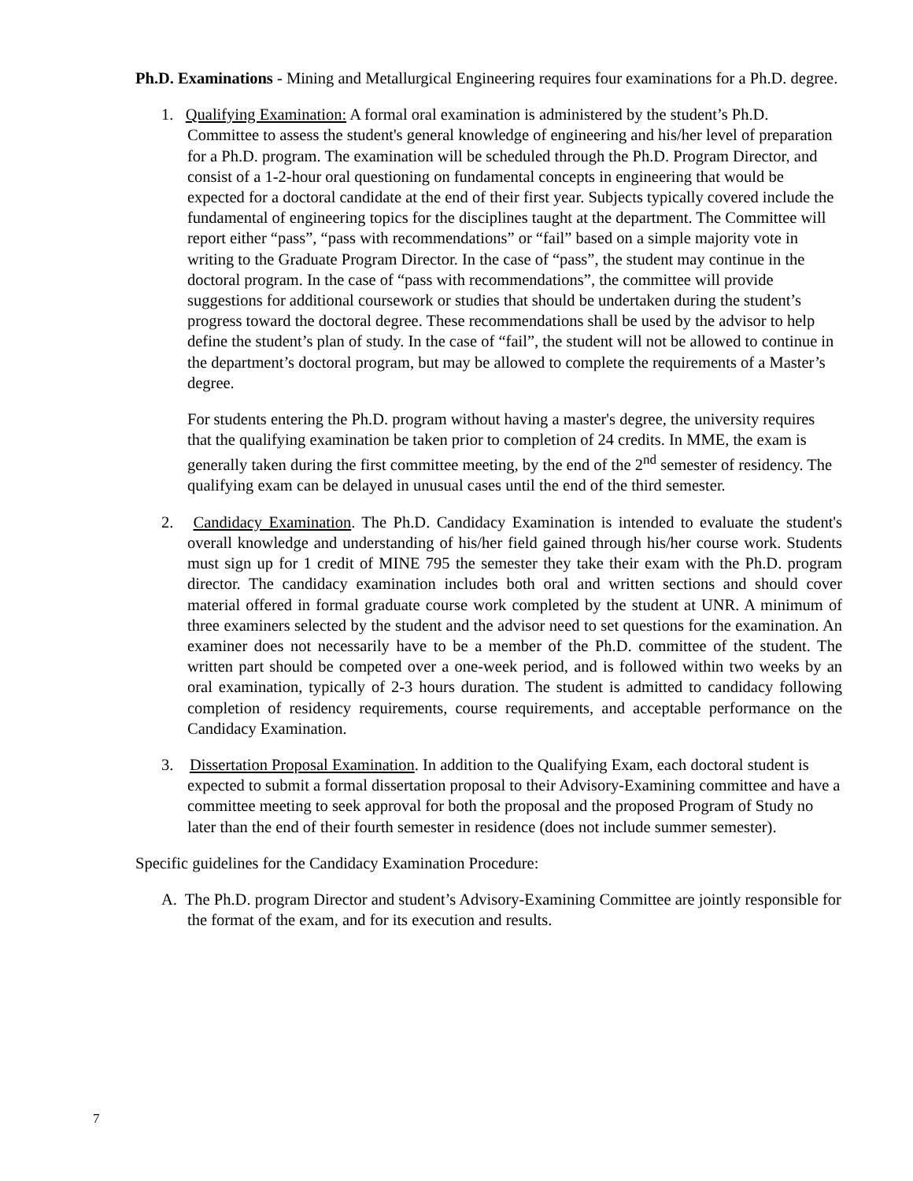Ph.D. Examinations - Mining and Metallurgical Engineering requires four examinations for a Ph.D. degree.
1. Qualifying Examination: A formal oral examination is administered by the student’s Ph.D. Committee to assess the student's general knowledge of engineering and his/her level of preparation for a Ph.D. program. The examination will be scheduled through the Ph.D. Program Director, and consist of a 1-2-hour oral questioning on fundamental concepts in engineering that would be expected for a doctoral candidate at the end of their first year. Subjects typically covered include the fundamental of engineering topics for the disciplines taught at the department. The Committee will report either “pass”, “pass with recommendations” or “fail” based on a simple majority vote in writing to the Graduate Program Director. In the case of “pass”, the student may continue in the doctoral program. In the case of “pass with recommendations”, the committee will provide suggestions for additional coursework or studies that should be undertaken during the student’s progress toward the doctoral degree. These recommendations shall be used by the advisor to help define the student’s plan of study. In the case of “fail”, the student will not be allowed to continue in the department’s doctoral program, but may be allowed to complete the requirements of a Master’s degree.
For students entering the Ph.D. program without having a master's degree, the university requires that the qualifying examination be taken prior to completion of 24 credits. In MME, the exam is generally taken during the first committee meeting, by the end of the 2<sup>nd</sup> semester of residency. The qualifying exam can be delayed in unusual cases until the end of the third semester.
2. Candidacy Examination. The Ph.D. Candidacy Examination is intended to evaluate the student's overall knowledge and understanding of his/her field gained through his/her course work. Students must sign up for 1 credit of MINE 795 the semester they take their exam with the Ph.D. program director. The candidacy examination includes both oral and written sections and should cover material offered in formal graduate course work completed by the student at UNR. A minimum of three examiners selected by the student and the advisor need to set questions for the examination. An examiner does not necessarily have to be a member of the Ph.D. committee of the student. The written part should be competed over a one-week period, and is followed within two weeks by an oral examination, typically of 2-3 hours duration. The student is admitted to candidacy following completion of residency requirements, course requirements, and acceptable performance on the Candidacy Examination.
3. Dissertation Proposal Examination. In addition to the Qualifying Exam, each doctoral student is expected to submit a formal dissertation proposal to their Advisory-Examining committee and have a committee meeting to seek approval for both the proposal and the proposed Program of Study no later than the end of their fourth semester in residence (does not include summer semester).
Specific guidelines for the Candidacy Examination Procedure:
A. The Ph.D. program Director and student’s Advisory-Examining Committee are jointly responsible for the format of the exam, and for its execution and results.
7